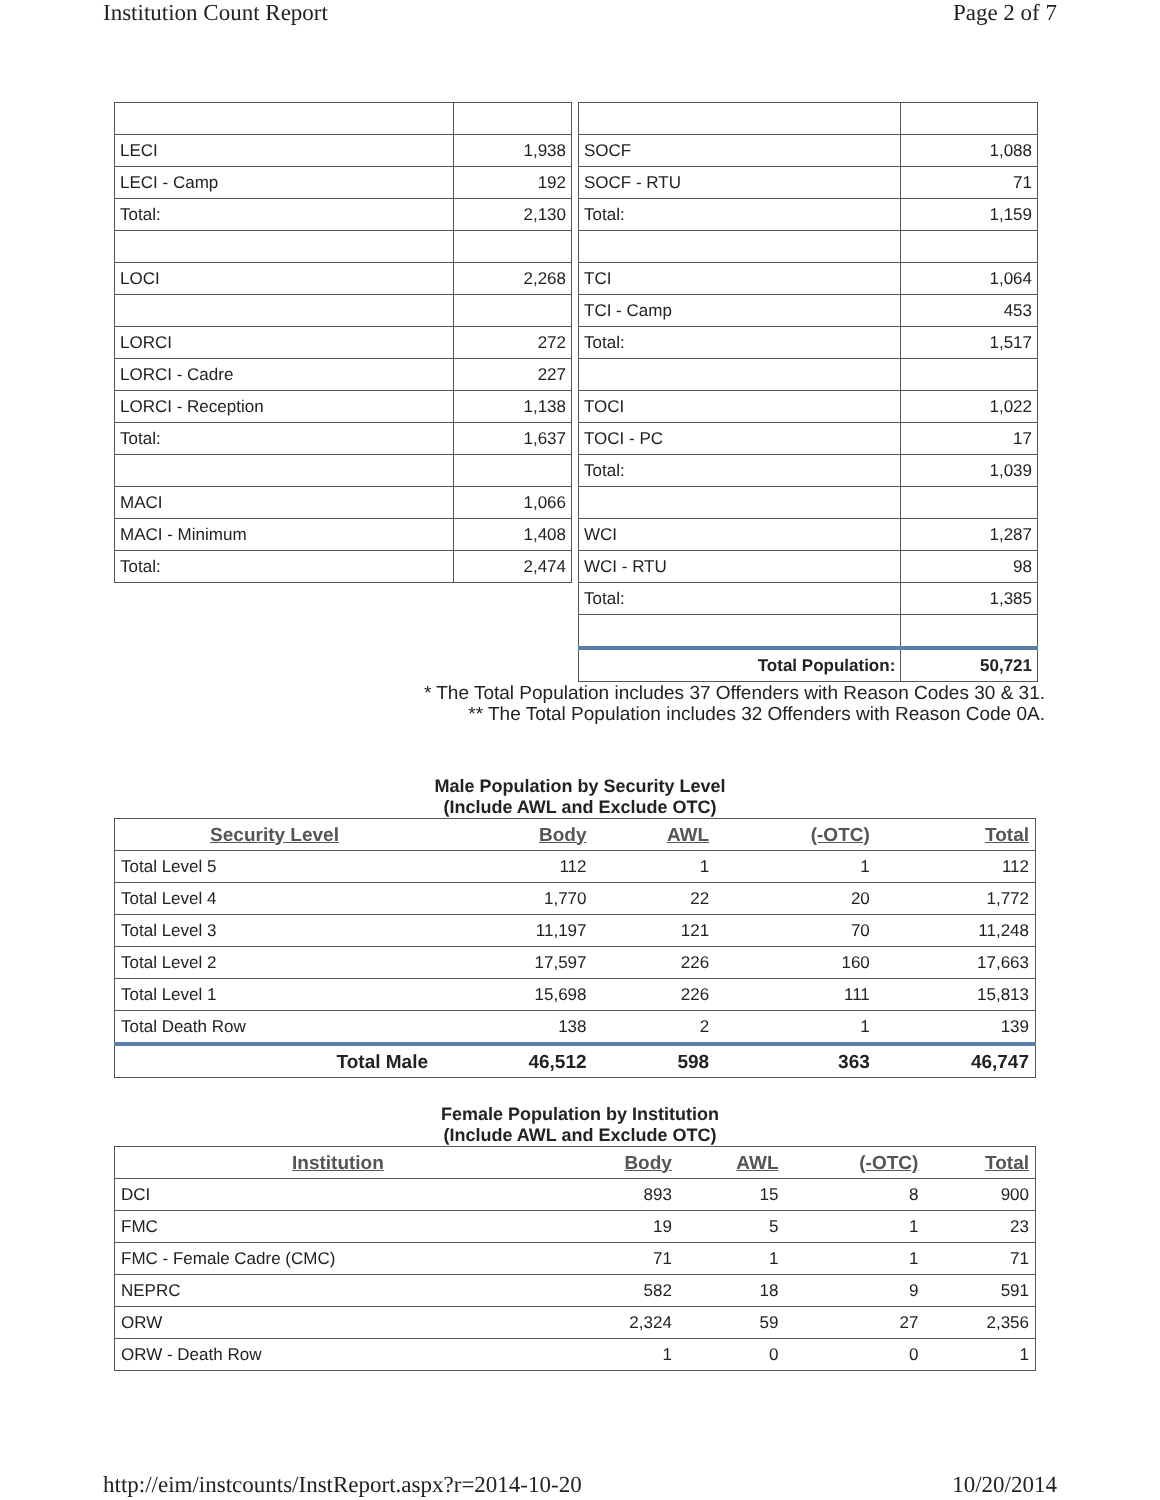Institution Count Report Page 2 of 7
| LECI | 1,938 |
| LECI - Camp | 192 |
| Total: | 2,130 |
| LOCI | 2,268 |
| LORCI | 272 |
| LORCI - Cadre | 227 |
| LORCI - Reception | 1,138 |
| Total: | 1,637 |
| MACI | 1,066 |
| MACI - Minimum | 1,408 |
| Total: | 2,474 |
| SOCF | 1,088 |
| SOCF - RTU | 71 |
| Total: | 1,159 |
| TCI | 1,064 |
| TCI - Camp | 453 |
| Total: | 1,517 |
| TOCI | 1,022 |
| TOCI - PC | 17 |
| Total: | 1,039 |
| WCI | 1,287 |
| WCI - RTU | 98 |
| Total: | 1,385 |
| Total Population: | 50,721 |
* The Total Population includes 37 Offenders with Reason Codes 30 & 31.
** The Total Population includes 32 Offenders with Reason Code 0A.
Male Population by Security Level
(Include AWL and Exclude OTC)
| Security Level | Body | AWL | (-OTC) | Total |
| --- | --- | --- | --- | --- |
| Total Level 5 | 112 | 1 | 1 | 112 |
| Total Level 4 | 1,770 | 22 | 20 | 1,772 |
| Total Level 3 | 11,197 | 121 | 70 | 11,248 |
| Total Level 2 | 17,597 | 226 | 160 | 17,663 |
| Total Level 1 | 15,698 | 226 | 111 | 15,813 |
| Total Death Row | 138 | 2 | 1 | 139 |
| Total Male | 46,512 | 598 | 363 | 46,747 |
Female Population by Institution
(Include AWL and Exclude OTC)
| Institution | Body | AWL | (-OTC) | Total |
| --- | --- | --- | --- | --- |
| DCI | 893 | 15 | 8 | 900 |
| FMC | 19 | 5 | 1 | 23 |
| FMC - Female Cadre (CMC) | 71 | 1 | 1 | 71 |
| NEPRC | 582 | 18 | 9 | 591 |
| ORW | 2,324 | 59 | 27 | 2,356 |
| ORW - Death Row | 1 | 0 | 0 | 1 |
http://eim/instcounts/InstReport.aspx?r=2014-10-20 10/20/2014